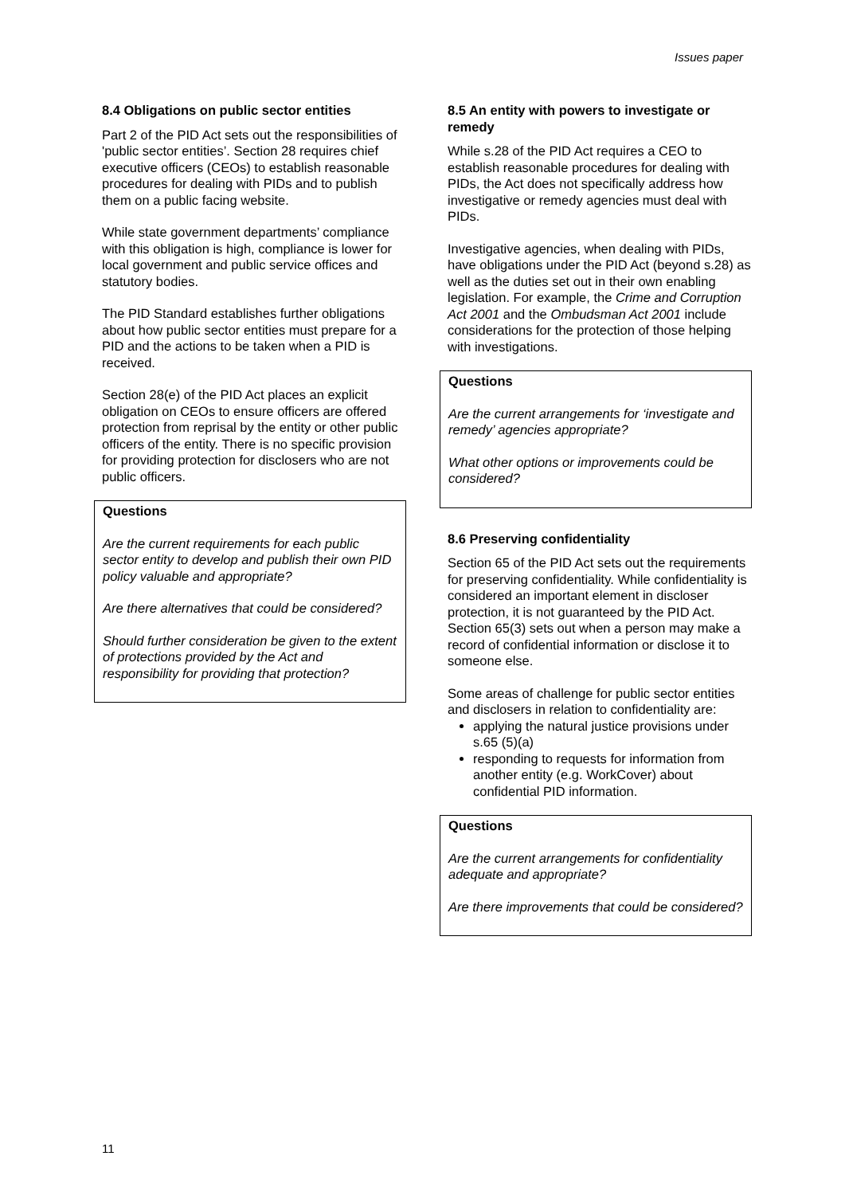Issues paper
8.4 Obligations on public sector entities
Part 2 of the PID Act sets out the responsibilities of 'public sector entities’. Section 28 requires chief executive officers (CEOs) to establish reasonable procedures for dealing with PIDs and to publish them on a public facing website.
While state government departments’ compliance with this obligation is high, compliance is lower for local government and public service offices and statutory bodies.
The PID Standard establishes further obligations about how public sector entities must prepare for a PID and the actions to be taken when a PID is received.
Section 28(e) of the PID Act places an explicit obligation on CEOs to ensure officers are offered protection from reprisal by the entity or other public officers of the entity. There is no specific provision for providing protection for disclosers who are not public officers.
Questions
Are the current requirements for each public sector entity to develop and publish their own PID policy valuable and appropriate?
Are there alternatives that could be considered?
Should further consideration be given to the extent of protections provided by the Act and responsibility for providing that protection?
8.5 An entity with powers to investigate or remedy
While s.28 of the PID Act requires a CEO to establish reasonable procedures for dealing with PIDs, the Act does not specifically address how investigative or remedy agencies must deal with PIDs.
Investigative agencies, when dealing with PIDs, have obligations under the PID Act (beyond s.28) as well as the duties set out in their own enabling legislation. For example, the Crime and Corruption Act 2001 and the Ombudsman Act 2001 include considerations for the protection of those helping with investigations.
Questions
Are the current arrangements for ‘investigate and remedy’ agencies appropriate?
What other options or improvements could be considered?
8.6 Preserving confidentiality
Section 65 of the PID Act sets out the requirements for preserving confidentiality. While confidentiality is considered an important element in discloser protection, it is not guaranteed by the PID Act. Section 65(3) sets out when a person may make a record of confidential information or disclose it to someone else.
Some areas of challenge for public sector entities and disclosers in relation to confidentiality are:
applying the natural justice provisions under s.65 (5)(a)
responding to requests for information from another entity (e.g. WorkCover) about confidential PID information.
Questions
Are the current arrangements for confidentiality adequate and appropriate?
Are there improvements that could be considered?
11